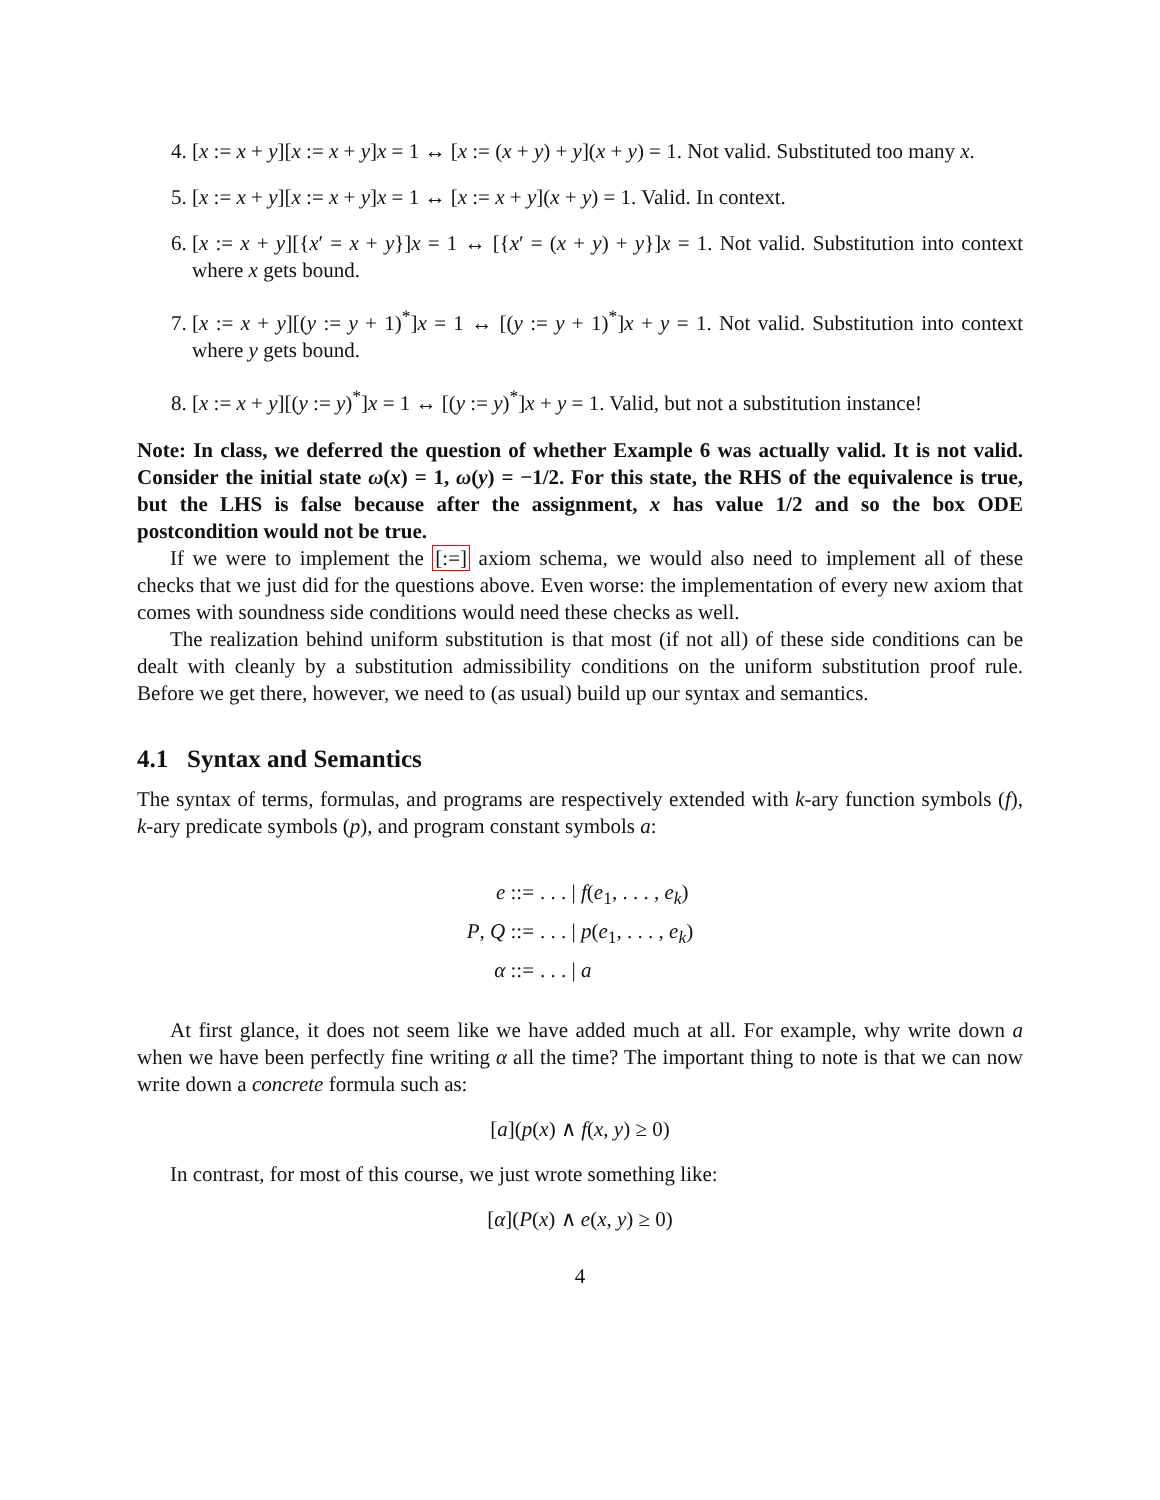4. [x := x + y][x := x + y]x = 1 ↔ [x := (x + y) + y](x + y) = 1. Not valid. Substituted too many x.
5. [x := x + y][x := x + y]x = 1 ↔ [x := x + y](x + y) = 1. Valid. In context.
6. [x := x + y][{x′ = x + y}]x = 1 ↔ [{x′ = (x + y) + y}]x = 1. Not valid. Substitution into context where x gets bound.
7. [x := x + y][(y := y + 1)<sup>*</sup>]x = 1 ↔ [(y := y + 1)<sup>*</sup>]x + y = 1. Not valid. Substitution into context where y gets bound.
8. [x := x + y][(y := y)<sup>*</sup>]x = 1 ↔ [(y := y)<sup>*</sup>]x + y = 1. Valid, but not a substitution instance!
Note: In class, we deferred the question of whether Example 6 was actually valid. It is not valid. Consider the initial state ω(x) = 1, ω(y) = −1/2. For this state, the RHS of the equivalence is true, but the LHS is false because after the assignment, x has value 1/2 and so the box ODE postcondition would not be true.
If we were to implement the [:=] axiom schema, we would also need to implement all of these checks that we just did for the questions above. Even worse: the implementation of every new axiom that comes with soundness side conditions would need these checks as well.
The realization behind uniform substitution is that most (if not all) of these side conditions can be dealt with cleanly by a substitution admissibility conditions on the uniform substitution proof rule. Before we get there, however, we need to (as usual) build up our syntax and semantics.
4.1 Syntax and Semantics
The syntax of terms, formulas, and programs are respectively extended with k-ary function symbols (f), k-ary predicate symbols (p), and program constant symbols a:
e ::=
. . . | f(e<sub>1</sub>, . . . , e<sub>k</sub>)
P, Q ::=
. . . | p(e<sub>1</sub>, . . . , e<sub>k</sub>)
α ::=
. . . | a
At first glance, it does not seem like we have added much at all. For example, why write down a when we have been perfectly fine writing α all the time? The important thing to note is that we can now write down a concrete formula such as:
[a](p(x) ∧ f(x, y) ≥ 0)
In contrast, for most of this course, we just wrote something like:
[α](P(x) ∧ e(x, y) ≥ 0)
4